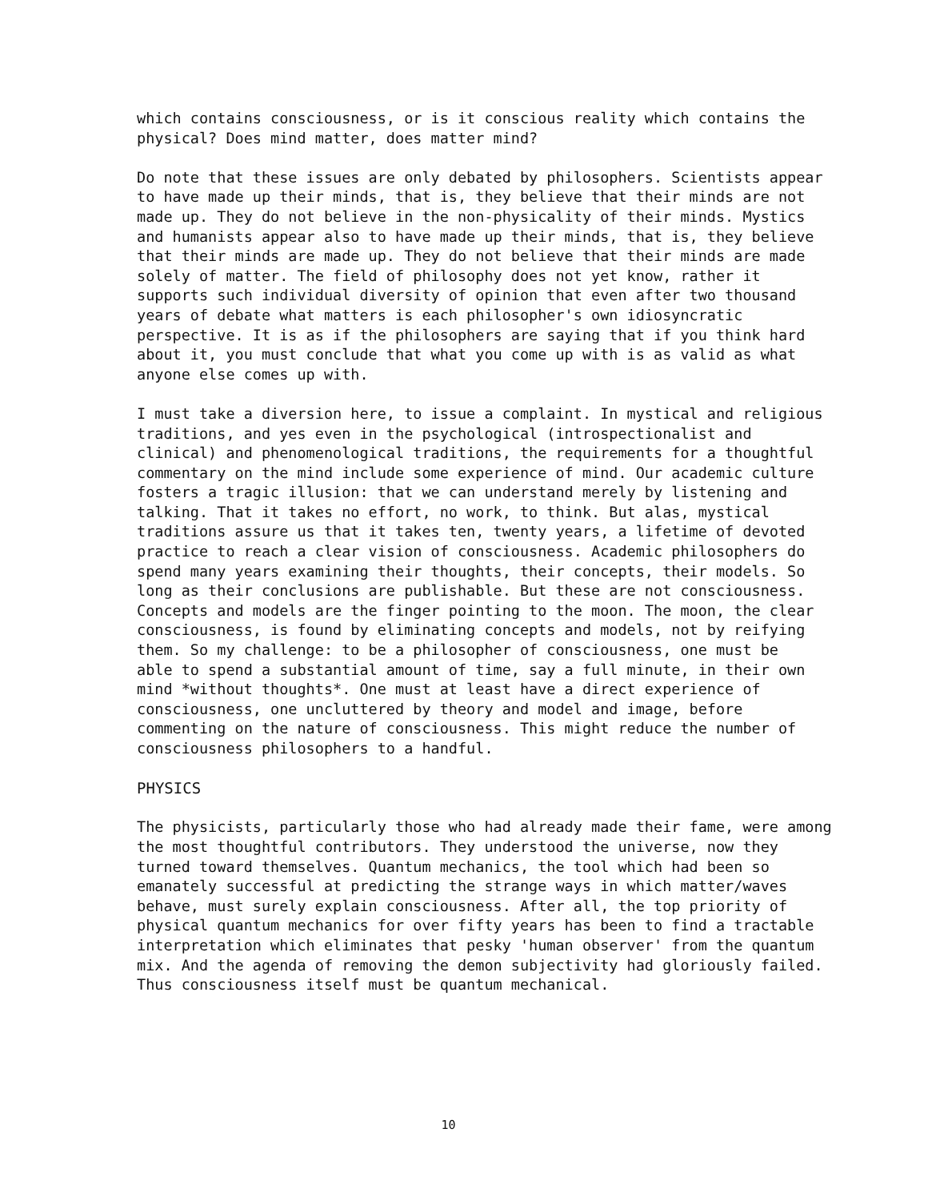which contains consciousness, or is it conscious reality which contains the physical? Does mind matter, does matter mind?
Do note that these issues are only debated by philosophers. Scientists appear to have made up their minds, that is, they believe that their minds are not made up. They do not believe in the non-physicality of their minds. Mystics and humanists appear also to have made up their minds, that is, they believe that their minds are made up. They do not believe that their minds are made solely of matter. The field of philosophy does not yet know, rather it supports such individual diversity of opinion that even after two thousand years of debate what matters is each philosopher's own idiosyncratic perspective. It is as if the philosophers are saying that if you think hard about it, you must conclude that what you come up with is as valid as what anyone else comes up with.
I must take a diversion here, to issue a complaint. In mystical and religious traditions, and yes even in the psychological (introspectionalist and clinical) and phenomenological traditions, the requirements for a thoughtful commentary on the mind include some experience of mind. Our academic culture fosters a tragic illusion: that we can understand merely by listening and talking. That it takes no effort, no work, to think. But alas, mystical traditions assure us that it takes ten, twenty years, a lifetime of devoted practice to reach a clear vision of consciousness. Academic philosophers do spend many years examining their thoughts, their concepts, their models. So long as their conclusions are publishable. But these are not consciousness. Concepts and models are the finger pointing to the moon. The moon, the clear consciousness, is found by eliminating concepts and models, not by reifying them. So my challenge: to be a philosopher of consciousness, one must be able to spend a substantial amount of time, say a full minute, in their own mind *without thoughts*. One must at least have a direct experience of consciousness, one uncluttered by theory and model and image, before commenting on the nature of consciousness. This might reduce the number of consciousness philosophers to a handful.
PHYSICS
The physicists, particularly those who had already made their fame, were among the most thoughtful contributors. They understood the universe, now they turned toward themselves. Quantum mechanics, the tool which had been so emanately successful at predicting the strange ways in which matter/waves behave, must surely explain consciousness. After all, the top priority of physical quantum mechanics for over fifty years has been to find a tractable interpretation which eliminates that pesky 'human observer' from the quantum mix. And the agenda of removing the demon subjectivity had gloriously failed. Thus consciousness itself must be quantum mechanical.
10